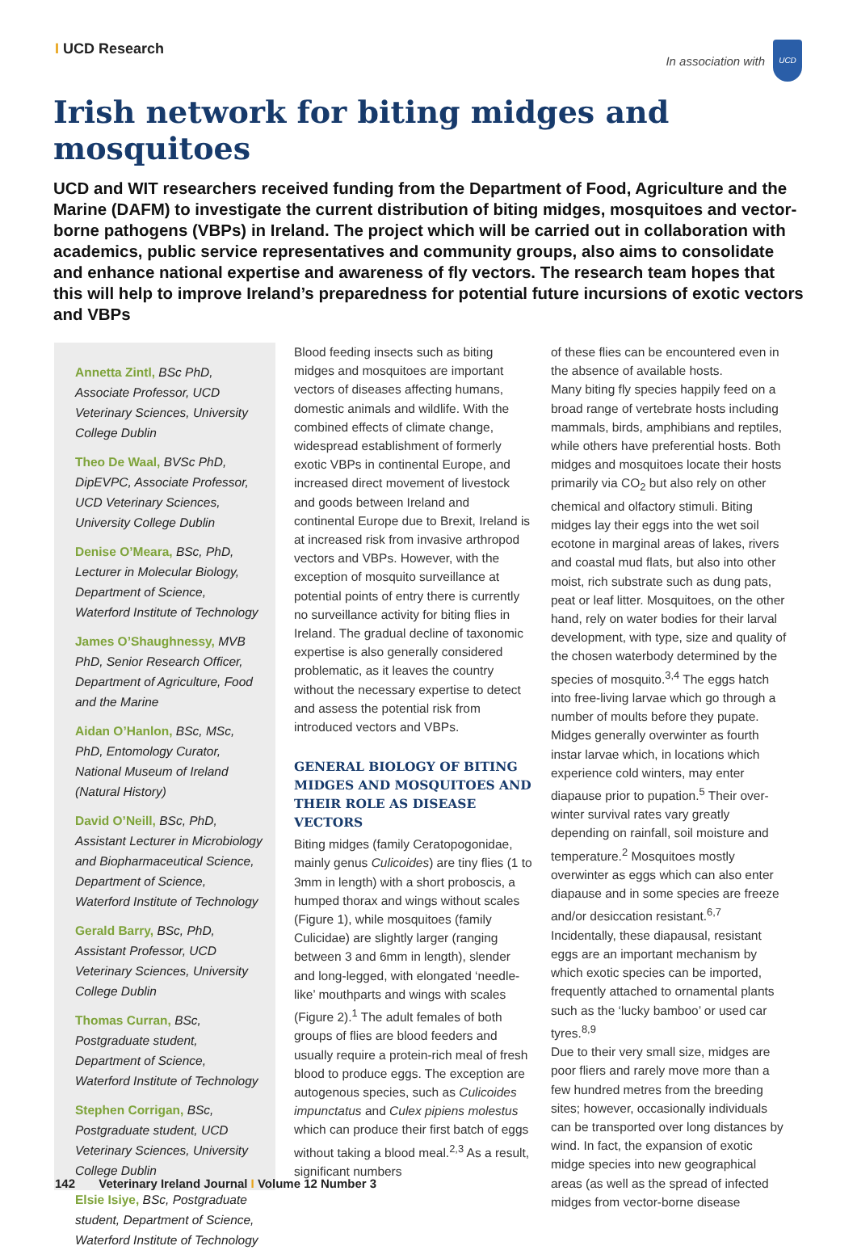I UCD Research
In association with
UCD
Irish network for biting midges and mosquitoes
UCD and WIT researchers received funding from the Department of Food, Agriculture and the Marine (DAFM) to investigate the current distribution of biting midges, mosquitoes and vector-borne pathogens (VBPs) in Ireland. The project which will be carried out in collaboration with academics, public service representatives and community groups, also aims to consolidate and enhance national expertise and awareness of fly vectors. The research team hopes that this will help to improve Ireland’s preparedness for potential future incursions of exotic vectors and VBPs
Annetta Zintl, BSc PhD, Associate Professor, UCD Veterinary Sciences, University College Dublin
Theo De Waal, BVSc PhD, DipEVPC, Associate Professor, UCD Veterinary Sciences, University College Dublin
Denise O’Meara, BSc, PhD, Lecturer in Molecular Biology, Department of Science, Waterford Institute of Technology
James O’Shaughnessy, MVB PhD, Senior Research Officer, Department of Agriculture, Food and the Marine
Aidan O’Hanlon, BSc, MSc, PhD, Entomology Curator, National Museum of Ireland (Natural History)
David O’Neill, BSc, PhD, Assistant Lecturer in Microbiology and Biopharmaceutical Science, Department of Science, Waterford Institute of Technology
Gerald Barry, BSc, PhD, Assistant Professor, UCD Veterinary Sciences, University College Dublin
Thomas Curran, BSc, Postgraduate student, Department of Science, Waterford Institute of Technology
Stephen Corrigan, BSc, Postgraduate student, UCD Veterinary Sciences, University College Dublin
Elsie Isiye, BSc, Postgraduate student, Department of Science, Waterford Institute of Technology
Blood feeding insects such as biting midges and mosquitoes are important vectors of diseases affecting humans, domestic animals and wildlife. With the combined effects of climate change, widespread establishment of formerly exotic VBPs in continental Europe, and increased direct movement of livestock and goods between Ireland and continental Europe due to Brexit, Ireland is at increased risk from invasive arthropod vectors and VBPs. However, with the exception of mosquito surveillance at potential points of entry there is currently no surveillance activity for biting flies in Ireland. The gradual decline of taxonomic expertise is also generally considered problematic, as it leaves the country without the necessary expertise to detect and assess the potential risk from introduced vectors and VBPs.
GENERAL BIOLOGY OF BITING MIDGES AND MOSQUITOES AND THEIR ROLE AS DISEASE VECTORS
Biting midges (family Ceratopogonidae, mainly genus Culicoides) are tiny flies (1 to 3mm in length) with a short proboscis, a humped thorax and wings without scales (Figure 1), while mosquitoes (family Culicidae) are slightly larger (ranging between 3 and 6mm in length), slender and long-legged, with elongated ‘needle-like’ mouthparts and wings with scales (Figure 2).<sup>1</sup> The adult females of both groups of flies are blood feeders and usually require a protein-rich meal of fresh blood to produce eggs. The exception are autogenous species, such as Culicoides impunctatus and Culex pipiens molestus which can produce their first batch of eggs without taking a blood meal.<sup>2,3</sup> As a result, significant numbers
of these flies can be encountered even in the absence of available hosts.
Many biting fly species happily feed on a broad range of vertebrate hosts including mammals, birds, amphibians and reptiles, while others have preferential hosts. Both midges and mosquitoes locate their hosts primarily via CO<sub>2</sub> but also rely on other chemical and olfactory stimuli. Biting midges lay their eggs into the wet soil ecotone in marginal areas of lakes, rivers and coastal mud flats, but also into other moist, rich substrate such as dung pats, peat or leaf litter. Mosquitoes, on the other hand, rely on water bodies for their larval development, with type, size and quality of the chosen waterbody determined by the species of mosquito.<sup>3,4</sup> The eggs hatch into free-living larvae which go through a number of moults before they pupate. Midges generally overwinter as fourth instar larvae which, in locations which experience cold winters, may enter diapause prior to pupation.<sup>5</sup> Their over-winter survival rates vary greatly depending on rainfall, soil moisture and temperature.<sup>2</sup> Mosquitoes mostly overwinter as eggs which can also enter diapause and in some species are freeze and/or desiccation resistant.<sup>6,7</sup> Incidentally, these diapausal, resistant eggs are an important mechanism by which exotic species can be imported, frequently attached to ornamental plants such as the ‘lucky bamboo’ or used car tyres.<sup>8,9</sup>
Due to their very small size, midges are poor fliers and rarely move more than a few hundred metres from the breeding sites; however, occasionally individuals can be transported over long distances by wind. In fact, the expansion of exotic midge species into new geographical areas (as well as the spread of infected midges from vector-borne disease
142 Veterinary Ireland Journal I Volume 12 Number 3